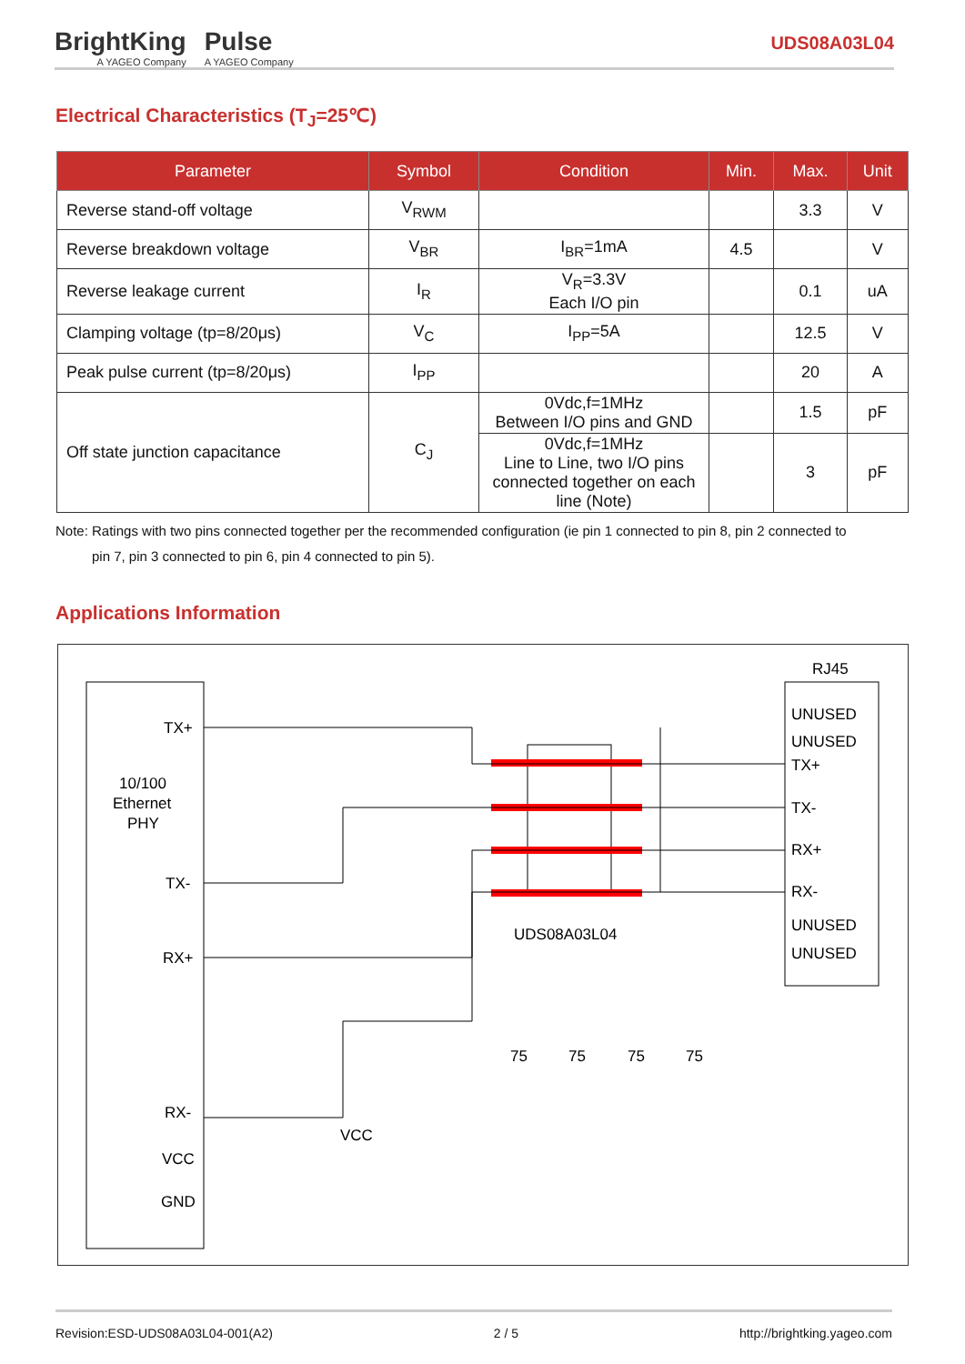BrightKing
A YAGEO Company
Pulse
A YAGEO Company
UDS08A03L04
Electrical Characteristics (T<sub>J</sub>=25℃)
| Parameter | Symbol | Condition | Min. | Max. | Unit |
| --- | --- | --- | --- | --- | --- |
| Reverse stand-off voltage | V<sub>RWM</sub> | | | 3.3 | V |
| Reverse breakdown voltage | V<sub>BR</sub> | I<sub>BR</sub>=1mA | 4.5 | | V |
| Reverse leakage current | I<sub>R</sub> | V<sub>R</sub>=3.3V Each I/O pin | | 0.1 | uA |
| Clamping voltage (tp=8/20μs) | V<sub>C</sub> | I<sub>PP</sub>=5A | | 12.5 | V |
| Peak pulse current (tp=8/20μs) | I<sub>PP</sub> | | | 20 | A |
| Off state junction capacitance | C<sub>J</sub> | 0Vdc,f=1MHz Between I/O pins and GND | | 1.5 | pF |
| | | 0Vdc,f=1MHz Line to Line, two I/O pins connected together on each line (Note) | | 3 | pF |
Note: Ratings with two pins connected together per the recommended configuration (ie pin 1 connected to pin 8, pin 2 connected to
pin 7, pin 3 connected to pin 6, pin 4 connected to pin 5).
Applications Information
RJ45
TX+
10/100
Ethernet
PHY
TX-
RX+
RX-
VCC
GND
UNUSED
UNUSED
TX+
TX-
RX+
RX-
UNUSED
UNUSED
UDS08A03L04
75
75
75
75
VCC
Revision:ESD-UDS08A03L04-001(A2) 2 / 5 http://brightking.yageo.com